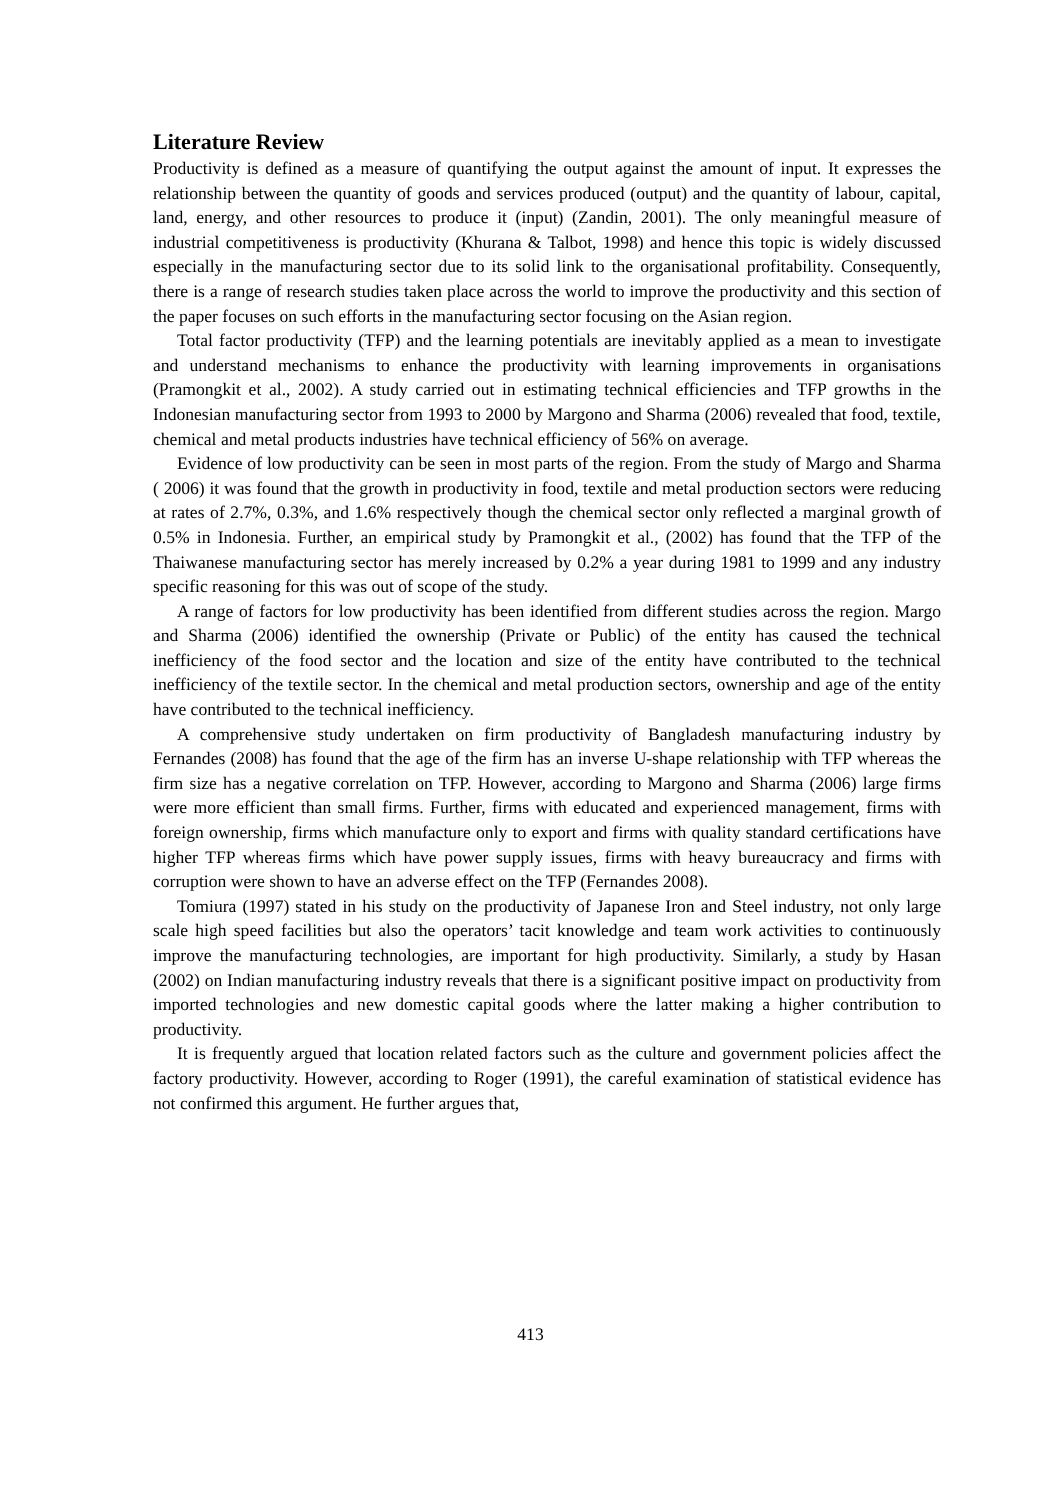Literature Review
Productivity is defined as a measure of quantifying the output against the amount of input. It expresses the relationship between the quantity of goods and services produced (output) and the quantity of labour, capital, land, energy, and other resources to produce it (input) (Zandin, 2001). The only meaningful measure of industrial competitiveness is productivity (Khurana & Talbot, 1998) and hence this topic is widely discussed especially in the manufacturing sector due to its solid link to the organisational profitability. Consequently, there is a range of research studies taken place across the world to improve the productivity and this section of the paper focuses on such efforts in the manufacturing sector focusing on the Asian region.
Total factor productivity (TFP) and the learning potentials are inevitably applied as a mean to investigate and understand mechanisms to enhance the productivity with learning improvements in organisations (Pramongkit et al., 2002). A study carried out in estimating technical efficiencies and TFP growths in the Indonesian manufacturing sector from 1993 to 2000 by Margono and Sharma (2006) revealed that food, textile, chemical and metal products industries have technical efficiency of 56% on average.
Evidence of low productivity can be seen in most parts of the region. From the study of Margo and Sharma ( 2006) it was found that the growth in productivity in food, textile and metal production sectors were reducing at rates of 2.7%, 0.3%, and 1.6% respectively though the chemical sector only reflected a marginal growth of 0.5% in Indonesia. Further, an empirical study by Pramongkit et al., (2002) has found that the TFP of the Thaiwanese manufacturing sector has merely increased by 0.2% a year during 1981 to 1999 and any industry specific reasoning for this was out of scope of the study.
A range of factors for low productivity has been identified from different studies across the region. Margo and Sharma (2006) identified the ownership (Private or Public) of the entity has caused the technical inefficiency of the food sector and the location and size of the entity have contributed to the technical inefficiency of the textile sector. In the chemical and metal production sectors, ownership and age of the entity have contributed to the technical inefficiency.
A comprehensive study undertaken on firm productivity of Bangladesh manufacturing industry by Fernandes (2008) has found that the age of the firm has an inverse U-shape relationship with TFP whereas the firm size has a negative correlation on TFP. However, according to Margono and Sharma (2006) large firms were more efficient than small firms. Further, firms with educated and experienced management, firms with foreign ownership, firms which manufacture only to export and firms with quality standard certifications have higher TFP whereas firms which have power supply issues, firms with heavy bureaucracy and firms with corruption were shown to have an adverse effect on the TFP (Fernandes 2008).
Tomiura (1997) stated in his study on the productivity of Japanese Iron and Steel industry, not only large scale high speed facilities but also the operators’ tacit knowledge and team work activities to continuously improve the manufacturing technologies, are important for high productivity. Similarly, a study by Hasan (2002) on Indian manufacturing industry reveals that there is a significant positive impact on productivity from imported technologies and new domestic capital goods where the latter making a higher contribution to productivity.
It is frequently argued that location related factors such as the culture and government policies affect the factory productivity. However, according to Roger (1991), the careful examination of statistical evidence has not confirmed this argument. He further argues that,
413